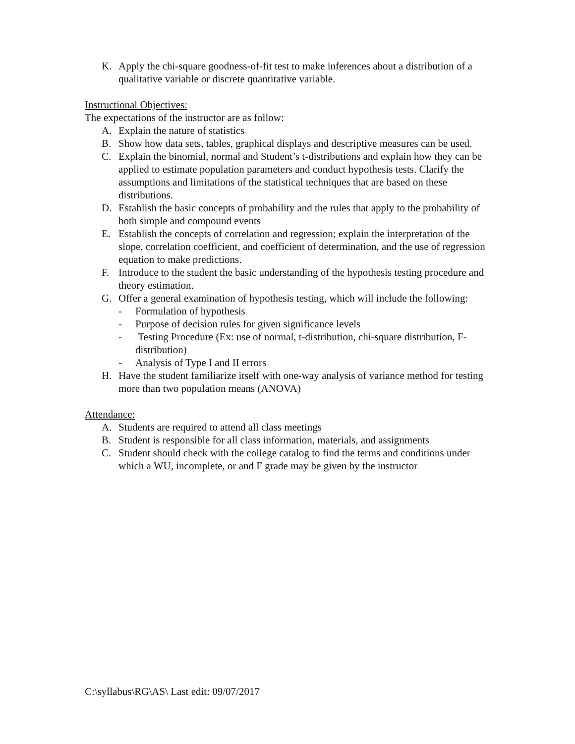K. Apply the chi-square goodness-of-fit test to make inferences about a distribution of a qualitative variable or discrete quantitative variable.
Instructional Objectives:
The expectations of the instructor are as follow:
A. Explain the nature of statistics
B. Show how data sets, tables, graphical displays and descriptive measures can be used.
C. Explain the binomial, normal and Student’s t-distributions and explain how they can be applied to estimate population parameters and conduct hypothesis tests. Clarify the assumptions and limitations of the statistical techniques that are based on these distributions.
D. Establish the basic concepts of probability and the rules that apply to the probability of both simple and compound events
E. Establish the concepts of correlation and regression; explain the interpretation of the slope, correlation coefficient, and coefficient of determination, and the use of regression equation to make predictions.
F. Introduce to the student the basic understanding of the hypothesis testing procedure and theory estimation.
G. Offer a general examination of hypothesis testing, which will include the following:
- Formulation of hypothesis
- Purpose of decision rules for given significance levels
- Testing Procedure (Ex: use of normal, t-distribution, chi-square distribution, F-distribution)
- Analysis of Type I and II errors
H. Have the student familiarize itself with one-way analysis of variance method for testing more than two population means (ANOVA)
Attendance:
A. Students are required to attend all class meetings
B. Student is responsible for all class information, materials, and assignments
C. Student should check with the college catalog to find the terms and conditions under which a WU, incomplete, or and F grade may be given by the instructor
C:\syllabus\RG\AS\ Last edit: 09/07/2017